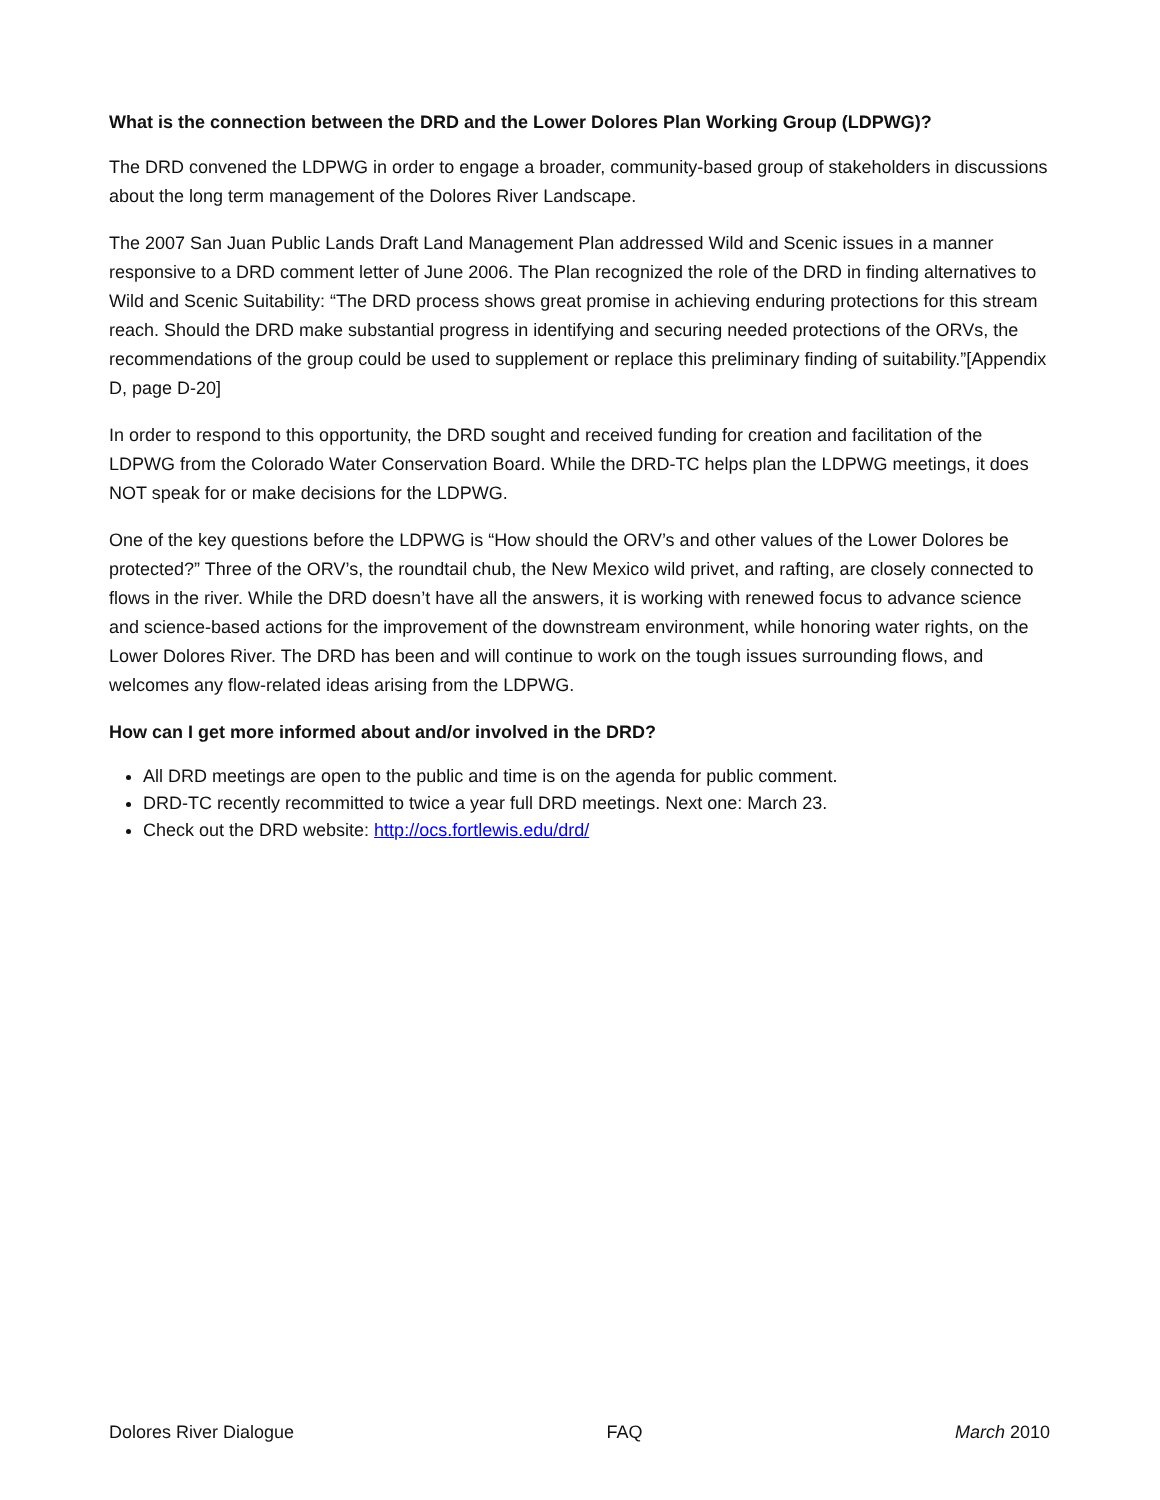What is the connection between the DRD and the Lower Dolores Plan Working Group (LDPWG)?
The DRD convened the LDPWG in order to engage a broader, community-based group of stakeholders in discussions about the long term management of the Dolores River Landscape.
The 2007 San Juan Public Lands Draft Land Management Plan addressed Wild and Scenic issues in a manner responsive to a DRD comment letter of June 2006. The Plan recognized the role of the DRD in finding alternatives to Wild and Scenic Suitability: “The DRD process shows great promise in achieving enduring protections for this stream reach. Should the DRD make substantial progress in identifying and securing needed protections of the ORVs, the recommendations of the group could be used to supplement or replace this preliminary finding of suitability.”[Appendix D, page D-20]
In order to respond to this opportunity, the DRD sought and received funding for creation and facilitation of the LDPWG from the Colorado Water Conservation Board. While the DRD-TC helps plan the LDPWG meetings, it does NOT speak for or make decisions for the LDPWG.
One of the key questions before the LDPWG is “How should the ORV’s and other values of the Lower Dolores be protected?” Three of the ORV’s, the roundtail chub, the New Mexico wild privet, and rafting, are closely connected to flows in the river. While the DRD doesn’t have all the answers, it is working with renewed focus to advance science and science-based actions for the improvement of the downstream environment, while honoring water rights, on the Lower Dolores River. The DRD has been and will continue to work on the tough issues surrounding flows, and welcomes any flow-related ideas arising from the LDPWG.
How can I get more informed about and/or involved in the DRD?
All DRD meetings are open to the public and time is on the agenda for public comment.
DRD-TC recently recommitted to twice a year full DRD meetings. Next one: March 23.
Check out the DRD website: http://ocs.fortlewis.edu/drd/
Dolores River Dialogue FAQ March 2010